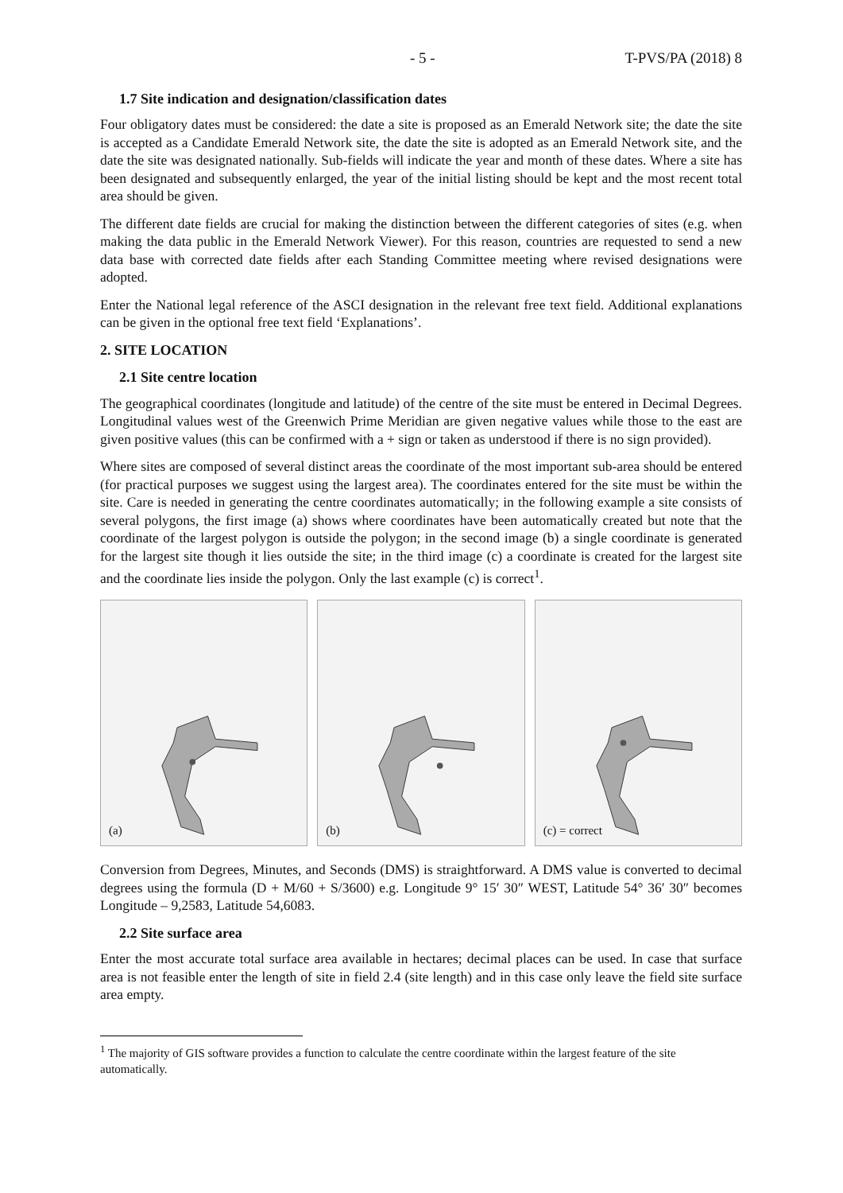- 5 - T-PVS/PA (2018) 8
1.7 Site indication and designation/classification dates
Four obligatory dates must be considered: the date a site is proposed as an Emerald Network site; the date the site is accepted as a Candidate Emerald Network site, the date the site is adopted as an Emerald Network site, and the date the site was designated nationally. Sub-fields will indicate the year and month of these dates. Where a site has been designated and subsequently enlarged, the year of the initial listing should be kept and the most recent total area should be given.
The different date fields are crucial for making the distinction between the different categories of sites (e.g. when making the data public in the Emerald Network Viewer). For this reason, countries are requested to send a new data base with corrected date fields after each Standing Committee meeting where revised designations were adopted.
Enter the National legal reference of the ASCI designation in the relevant free text field. Additional explanations can be given in the optional free text field ‘Explanations’.
2. SITE LOCATION
2.1 Site centre location
The geographical coordinates (longitude and latitude) of the centre of the site must be entered in Decimal Degrees. Longitudinal values west of the Greenwich Prime Meridian are given negative values while those to the east are given positive values (this can be confirmed with a + sign or taken as understood if there is no sign provided).
Where sites are composed of several distinct areas the coordinate of the most important sub-area should be entered (for practical purposes we suggest using the largest area). The coordinates entered for the site must be within the site. Care is needed in generating the centre coordinates automatically; in the following example a site consists of several polygons, the first image (a) shows where coordinates have been automatically created but note that the coordinate of the largest polygon is outside the polygon; in the second image (b) a single coordinate is generated for the largest site though it lies outside the site; in the third image (c) a coordinate is created for the largest site and the coordinate lies inside the polygon. Only the last example (c) is correct<sup>1</sup>.
(a)
(b)
(c) = correct
Conversion from Degrees, Minutes, and Seconds (DMS) is straightforward. A DMS value is converted to decimal degrees using the formula (D + M/60 + S/3600) e.g. Longitude 9° 15′ 30″ WEST, Latitude 54° 36′ 30″ becomes Longitude – 9,2583, Latitude 54,6083.
2.2 Site surface area
Enter the most accurate total surface area available in hectares; decimal places can be used. In case that surface area is not feasible enter the length of site in field 2.4 (site length) and in this case only leave the field site surface area empty.
<sup>1</sup> The majority of GIS software provides a function to calculate the centre coordinate within the largest feature of the site automatically.